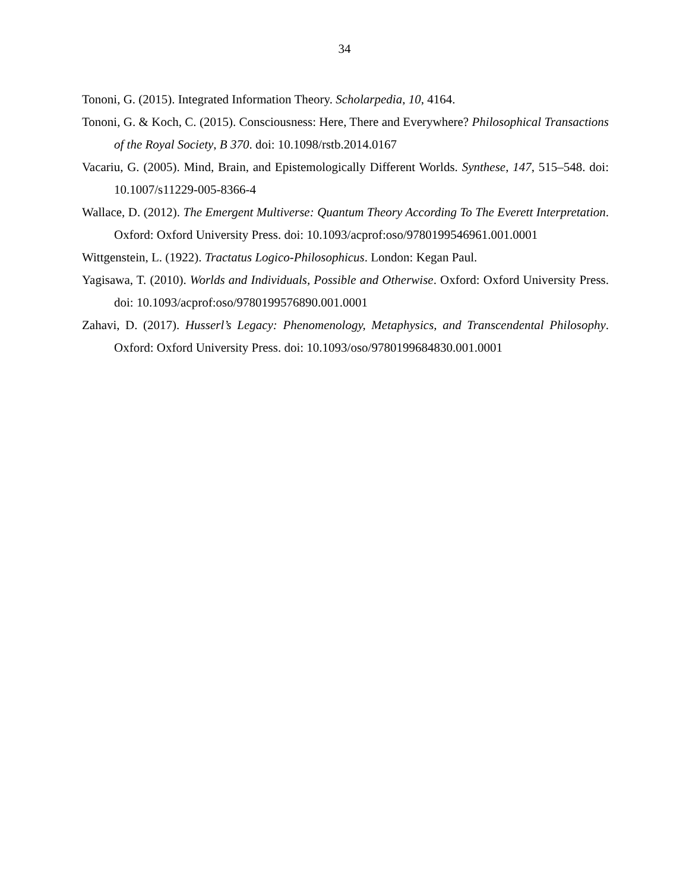34
Tononi, G. (2015). Integrated Information Theory. Scholarpedia, 10, 4164.
Tononi, G. & Koch, C. (2015). Consciousness: Here, There and Everywhere? Philosophical Transactions of the Royal Society, B 370. doi: 10.1098/rstb.2014.0167
Vacariu, G. (2005). Mind, Brain, and Epistemologically Different Worlds. Synthese, 147, 515–548. doi: 10.1007/s11229-005-8366-4
Wallace, D. (2012). The Emergent Multiverse: Quantum Theory According To The Everett Interpretation. Oxford: Oxford University Press. doi: 10.1093/acprof:oso/9780199546961.001.0001
Wittgenstein, L. (1922). Tractatus Logico-Philosophicus. London: Kegan Paul.
Yagisawa, T. (2010). Worlds and Individuals, Possible and Otherwise. Oxford: Oxford University Press. doi: 10.1093/acprof:oso/9780199576890.001.0001
Zahavi, D. (2017). Husserl’s Legacy: Phenomenology, Metaphysics, and Transcendental Philosophy. Oxford: Oxford University Press. doi: 10.1093/oso/9780199684830.001.0001